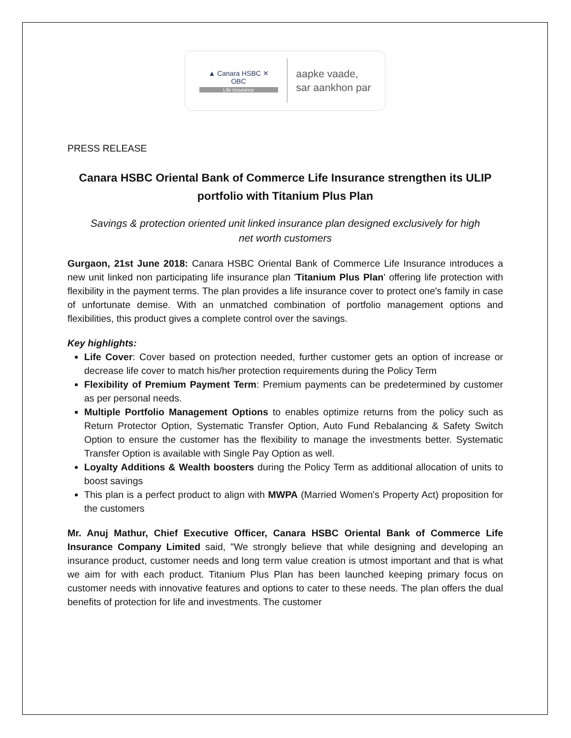▲ Canara HSBC ✕
OBC
Life Insurance
aapke vaade,
sar aankhon par
PRESS RELEASE
Canara HSBC Oriental Bank of Commerce Life Insurance strengthen its ULIP portfolio with Titanium Plus Plan
Savings & protection oriented unit linked insurance plan designed exclusively for high net worth customers
Gurgaon, 21st June 2018: Canara HSBC Oriental Bank of Commerce Life Insurance introduces a new unit linked non participating life insurance plan 'Titanium Plus Plan' offering life protection with flexibility in the payment terms. The plan provides a life insurance cover to protect one's family in case of unfortunate demise. With an unmatched combination of portfolio management options and flexibilities, this product gives a complete control over the savings.
Key highlights:
Life Cover: Cover based on protection needed, further customer gets an option of increase or decrease life cover to match his/her protection requirements during the Policy Term
Flexibility of Premium Payment Term: Premium payments can be predetermined by customer as per personal needs.
Multiple Portfolio Management Options to enables optimize returns from the policy such as Return Protector Option, Systematic Transfer Option, Auto Fund Rebalancing & Safety Switch Option to ensure the customer has the flexibility to manage the investments better. Systematic Transfer Option is available with Single Pay Option as well.
Loyalty Additions & Wealth boosters during the Policy Term as additional allocation of units to boost savings
This plan is a perfect product to align with MWPA (Married Women's Property Act) proposition for the customers
Mr. Anuj Mathur, Chief Executive Officer, Canara HSBC Oriental Bank of Commerce Life Insurance Company Limited said, "We strongly believe that while designing and developing an insurance product, customer needs and long term value creation is utmost important and that is what we aim for with each product. Titanium Plus Plan has been launched keeping primary focus on customer needs with innovative features and options to cater to these needs. The plan offers the dual benefits of protection for life and investments. The customer